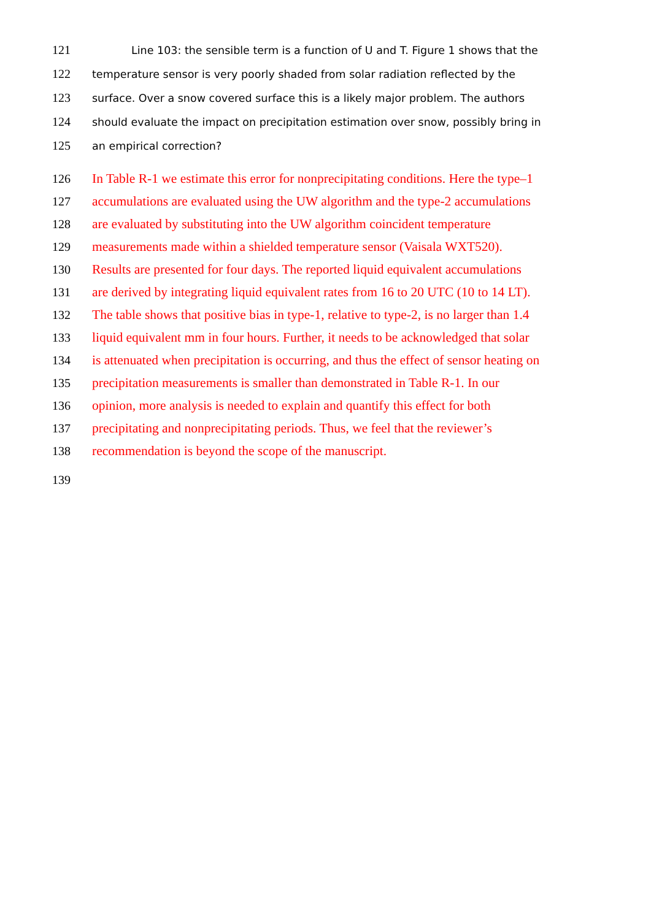121 Line 103: the sensible term is a function of U and T. Figure 1 shows that the
122 temperature sensor is very poorly shaded from solar radiation reflected by the
123 surface. Over a snow covered surface this is a likely major problem. The authors
124 should evaluate the impact on precipitation estimation over snow, possibly bring in
125 an empirical correction?
126 In Table R-1 we estimate this error for nonprecipitating conditions. Here the type–1
127 accumulations are evaluated using the UW algorithm and the type-2 accumulations
128 are evaluated by substituting into the UW algorithm coincident temperature
129 measurements made within a shielded temperature sensor (Vaisala WXT520).
130 Results are presented for four days. The reported liquid equivalent accumulations
131 are derived by integrating liquid equivalent rates from 16 to 20 UTC (10 to 14 LT).
132 The table shows that positive bias in type-1, relative to type-2, is no larger than 1.4
133 liquid equivalent mm in four hours. Further, it needs to be acknowledged that solar
134 is attenuated when precipitation is occurring, and thus the effect of sensor heating on
135 precipitation measurements is smaller than demonstrated in Table R-1. In our
136 opinion, more analysis is needed to explain and quantify this effect for both
137 precipitating and nonprecipitating periods. Thus, we feel that the reviewer’s
138 recommendation is beyond the scope of the manuscript.
139